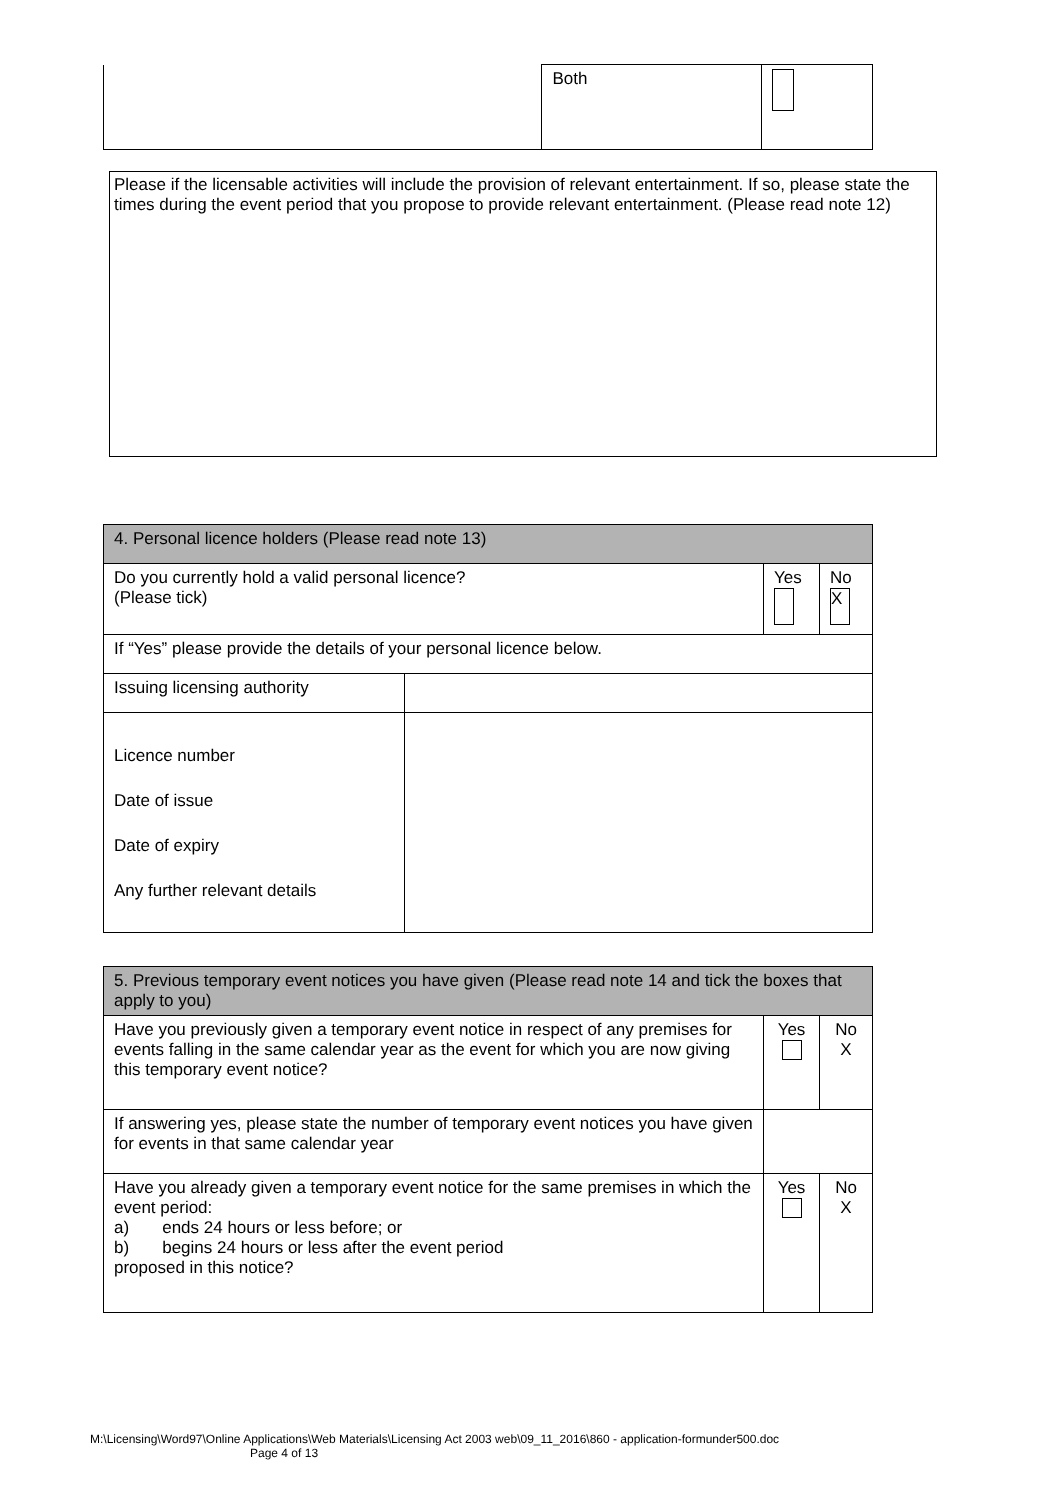| | Both | |
| Please if the licensable activities will include the provision of relevant entertainment. If so, please state the times during the event period that you propose to provide relevant entertainment. (Please read note 12) |
| 4. Personal licence holders (Please read note 13) | | | |
| --- | --- | --- | --- |
| Do you currently hold a valid personal licence? (Please tick) | | Yes | No X |
| If “Yes” please provide the details of your personal licence below. | | | |
| Issuing licensing authority | | | |
| Licence number Date of issue Date of expiry Any further relevant details | | | |
| 5. Previous temporary event notices you have given (Please read note 14 and tick the boxes that apply to you) | | |
| --- | --- | --- |
| Have you previously given a temporary event notice in respect of any premises for events falling in the same calendar year as the event for which you are now giving this temporary event notice? | Yes | No X |
| If answering yes, please state the number of temporary event notices you have given for events in that same calendar year | | |
| Have you already given a temporary event notice for the same premises in which the event period: a) ends 24 hours or less before; or b) begins 24 hours or less after the event period proposed in this notice? | Yes | No X |
M:\Licensing\Word97\Online Applications\Web Materials\Licensing Act 2003 web\09_11_2016\860 - application-formunder500.doc
Page 4 of 13